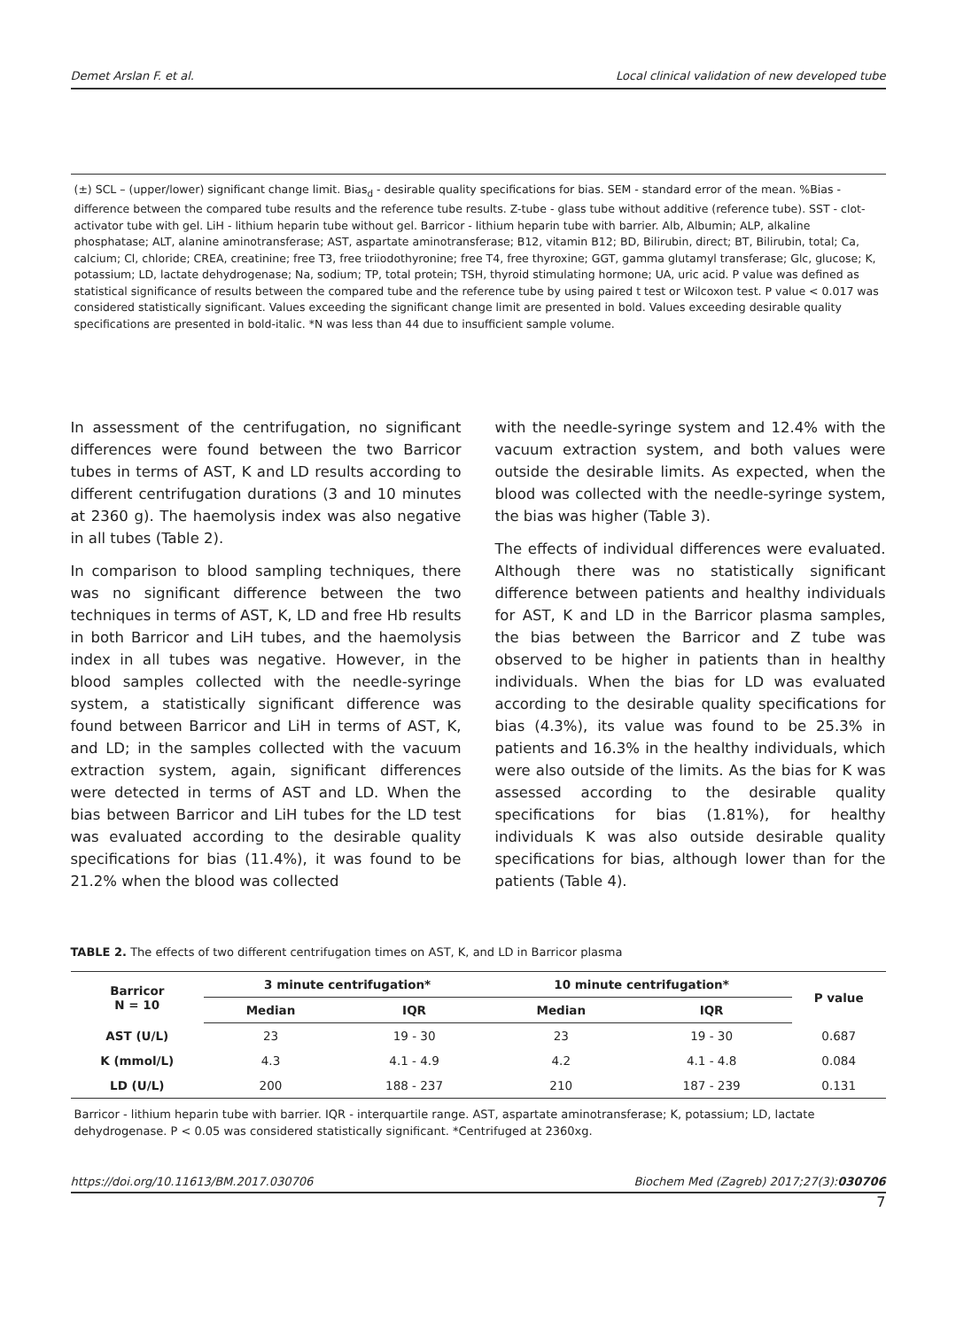Demet Arslan F. et al. Local clinical validation of new developed tube
(±) SCL – (upper/lower) significant change limit. Bias<sub>d</sub> - desirable quality specifications for bias. SEM - standard error of the mean. %Bias - difference between the compared tube results and the reference tube results. Z-tube - glass tube without additive (reference tube). SST - clot-activator tube with gel. LiH - lithium heparin tube without gel. Barricor - lithium heparin tube with barrier. Alb, Albumin; ALP, alkaline phosphatase; ALT, alanine aminotransferase; AST, aspartate aminotransferase; B12, vitamin B12; BD, Bilirubin, direct; BT, Bilirubin, total; Ca, calcium; Cl, chloride; CREA, creatinine; free T3, free triiodothyronine; free T4, free thyroxine; GGT, gamma glutamyl transferase; Glc, glucose; K, potassium; LD, lactate dehydrogenase; Na, sodium; TP, total protein; TSH, thyroid stimulating hormone; UA, uric acid. P value was defined as statistical significance of results between the compared tube and the reference tube by using paired t test or Wilcoxon test. P value < 0.017 was considered statistically significant. Values exceeding the significant change limit are presented in bold. Values exceeding desirable quality specifications are presented in bold-italic. *N was less than 44 due to insufficient sample volume.
In assessment of the centrifugation, no significant differences were found between the two Barricor tubes in terms of AST, K and LD results according to different centrifugation durations (3 and 10 minutes at 2360 g). The haemolysis index was also negative in all tubes (Table 2).
In comparison to blood sampling techniques, there was no significant difference between the two techniques in terms of AST, K, LD and free Hb results in both Barricor and LiH tubes, and the haemolysis index in all tubes was negative. However, in the blood samples collected with the needle-syringe system, a statistically significant difference was found between Barricor and LiH in terms of AST, K, and LD; in the samples collected with the vacuum extraction system, again, significant differences were detected in terms of AST and LD. When the bias between Barricor and LiH tubes for the LD test was evaluated according to the desirable quality specifications for bias (11.4%), it was found to be 21.2% when the blood was collected
with the needle-syringe system and 12.4% with the vacuum extraction system, and both values were outside the desirable limits. As expected, when the blood was collected with the needle-syringe system, the bias was higher (Table 3).
The effects of individual differences were evaluated. Although there was no statistically significant difference between patients and healthy individuals for AST, K and LD in the Barricor plasma samples, the bias between the Barricor and Z tube was observed to be higher in patients than in healthy individuals. When the bias for LD was evaluated according to the desirable quality specifications for bias (4.3%), its value was found to be 25.3% in patients and 16.3% in the healthy individuals, which were also outside of the limits. As the bias for K was assessed according to the desirable quality specifications for bias (1.81%), for healthy individuals K was also outside desirable quality specifications for bias, although lower than for the patients (Table 4).
TABLE 2. The effects of two different centrifugation times on AST, K, and LD in Barricor plasma
| Barricor N = 10 | 3 minute centrifugation* | | 10 minute centrifugation* | | P value |
| --- | --- | --- | --- | --- | --- |
| | Median | IQR | Median | IQR | |
| AST (U/L) | 23 | 19 - 30 | 23 | 19 - 30 | 0.687 |
| K (mmol/L) | 4.3 | 4.1 - 4.9 | 4.2 | 4.1 - 4.8 | 0.084 |
| LD (U/L) | 200 | 188 - 237 | 210 | 187 - 239 | 0.131 |
Barricor - lithium heparin tube with barrier. IQR - interquartile range. AST, aspartate aminotransferase; K, potassium; LD, lactate dehydrogenase. P < 0.05 was considered statistically significant. *Centrifuged at 2360xg.
https://doi.org/10.11613/BM.2017.030706 Biochem Med (Zagreb) 2017;27(3):030706
7